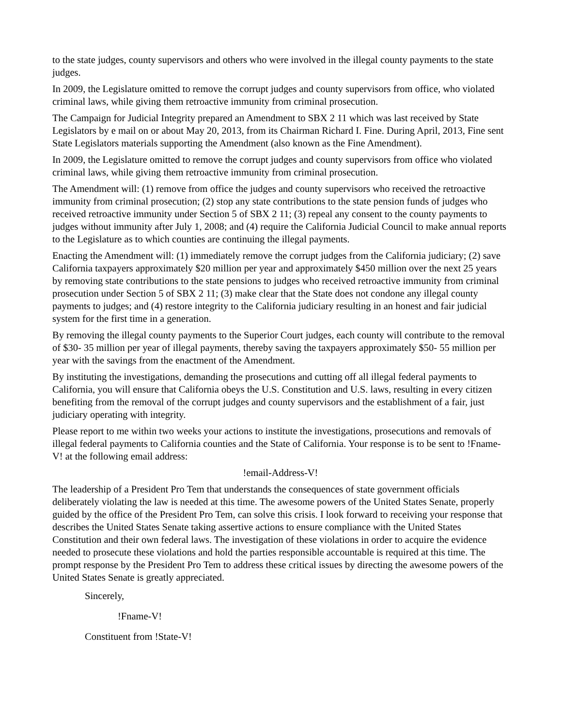to the state judges, county supervisors and others who were involved in the illegal county payments to the state judges.
In 2009, the Legislature omitted to remove the corrupt judges and county supervisors from office, who violated criminal laws, while giving them retroactive immunity from criminal prosecution.
The Campaign for Judicial Integrity prepared an Amendment to SBX 2 11 which was last received by State Legislators by e mail on or about May 20, 2013, from its Chairman Richard I. Fine. During April, 2013, Fine sent State Legislators materials supporting the Amendment (also known as the Fine Amendment).
In 2009, the Legislature omitted to remove the corrupt judges and county supervisors from office who violated criminal laws, while giving them retroactive immunity from criminal prosecution.
The Amendment will: (1) remove from office the judges and county supervisors who received the retroactive immunity from criminal prosecution; (2) stop any state contributions to the state pension funds of judges who received retroactive immunity under Section 5 of SBX 2 11; (3) repeal any consent to the county payments to judges without immunity after July 1, 2008; and (4) require the California Judicial Council to make annual reports to the Legislature as to which counties are continuing the illegal payments.
Enacting the Amendment will: (1) immediately remove the corrupt judges from the California judiciary; (2) save California taxpayers approximately $20 million per year and approximately $450 million over the next 25 years by removing state contributions to the state pensions to judges who received retroactive immunity from criminal prosecution under Section 5 of SBX 2 11; (3) make clear that the State does not condone any illegal county payments to judges; and (4) restore integrity to the California judiciary resulting in an honest and fair judicial system for the first time in a generation.
By removing the illegal county payments to the Superior Court judges, each county will contribute to the removal of $30- 35 million per year of illegal payments, thereby saving the taxpayers approximately $50- 55 million per year with the savings from the enactment of the Amendment.
By instituting the investigations, demanding the prosecutions and cutting off all illegal federal payments to California, you will ensure that California obeys the U.S. Constitution and U.S. laws, resulting in every citizen benefiting from the removal of the corrupt judges and county supervisors and the establishment of a fair, just judiciary operating with integrity.
Please report to me within two weeks your actions to institute the investigations, prosecutions and removals of illegal federal payments to California counties and the State of California. Your response is to be sent to !Fname-V! at the following email address:
!email-Address-V!
The leadership of a President Pro Tem that understands the consequences of state government officials deliberately violating the law is needed at this time. The awesome powers of the United States Senate, properly guided by the office of the President Pro Tem, can solve this crisis. I look forward to receiving your response that describes the United States Senate taking assertive actions to ensure compliance with the United States Constitution and their own federal laws. The investigation of these violations in order to acquire the evidence needed to prosecute these violations and hold the parties responsible accountable is required at this time. The prompt response by the President Pro Tem to address these critical issues by directing the awesome powers of the United States Senate is greatly appreciated.
Sincerely,
!Fname-V!
Constituent from !State-V!